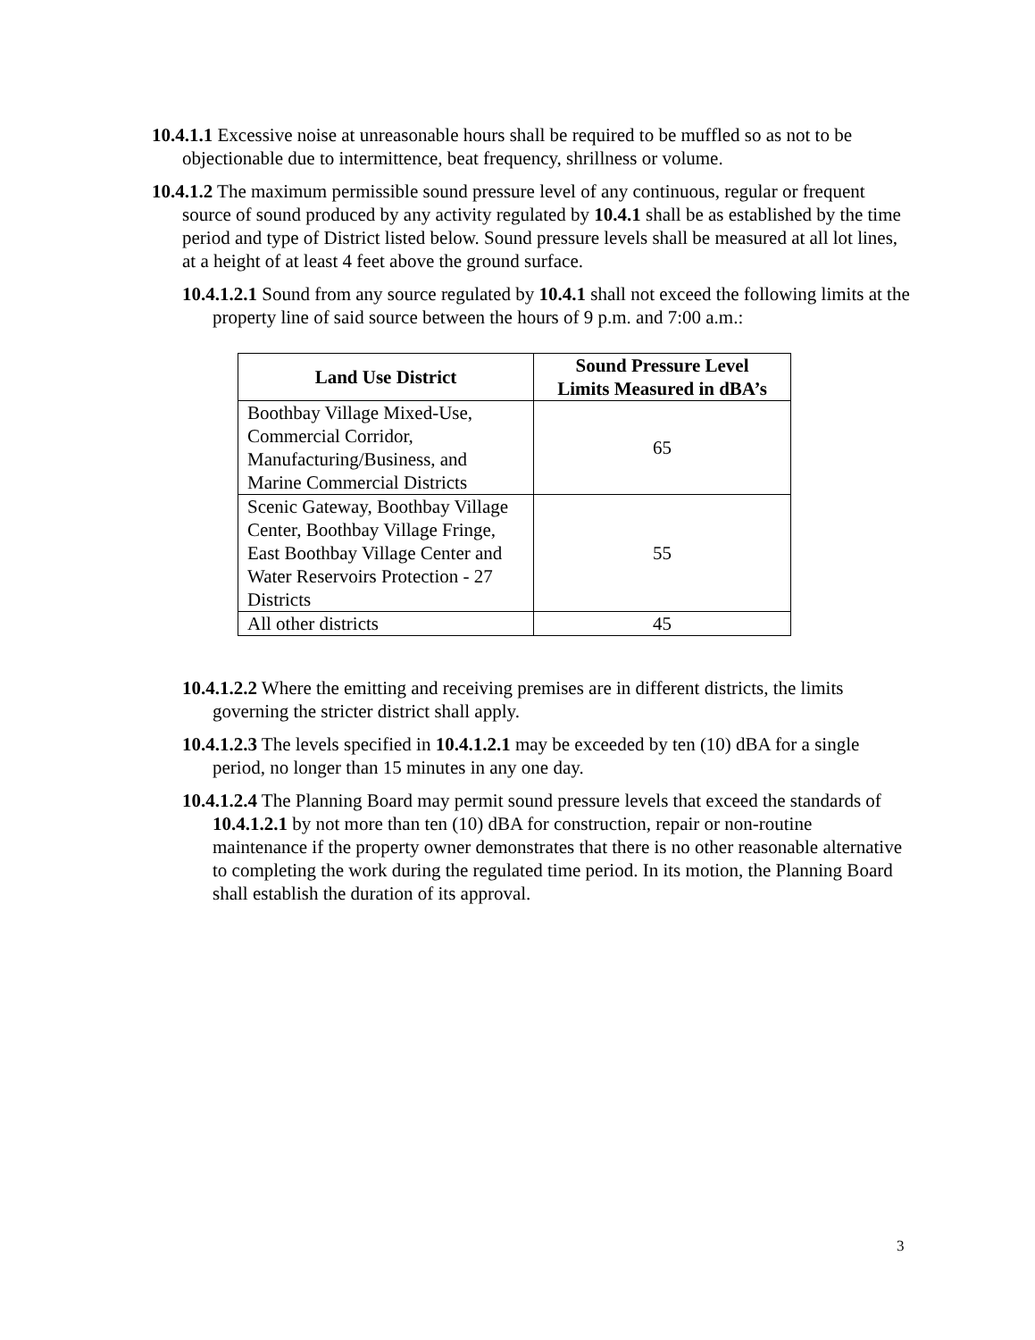10.4.1.1 Excessive noise at unreasonable hours shall be required to be muffled so as not to be objectionable due to intermittence, beat frequency, shrillness or volume.
10.4.1.2 The maximum permissible sound pressure level of any continuous, regular or frequent source of sound produced by any activity regulated by 10.4.1 shall be as established by the time period and type of District listed below. Sound pressure levels shall be measured at all lot lines, at a height of at least 4 feet above the ground surface.
10.4.1.2.1 Sound from any source regulated by 10.4.1 shall not exceed the following limits at the property line of said source between the hours of 9 p.m. and 7:00 a.m.:
| Land Use District | Sound Pressure Level Limits Measured in dBA’s |
| --- | --- |
| Boothbay Village Mixed-Use, Commercial Corridor, Manufacturing/Business, and Marine Commercial Districts | 65 |
| Scenic Gateway, Boothbay Village Center, Boothbay Village Fringe, East Boothbay Village Center and Water Reservoirs Protection - 27 Districts | 55 |
| All other districts | 45 |
10.4.1.2.2 Where the emitting and receiving premises are in different districts, the limits governing the stricter district shall apply.
10.4.1.2.3 The levels specified in 10.4.1.2.1 may be exceeded by ten (10) dBA for a single period, no longer than 15 minutes in any one day.
10.4.1.2.4 The Planning Board may permit sound pressure levels that exceed the standards of 10.4.1.2.1 by not more than ten (10) dBA for construction, repair or non-routine maintenance if the property owner demonstrates that there is no other reasonable alternative to completing the work during the regulated time period. In its motion, the Planning Board shall establish the duration of its approval.
3